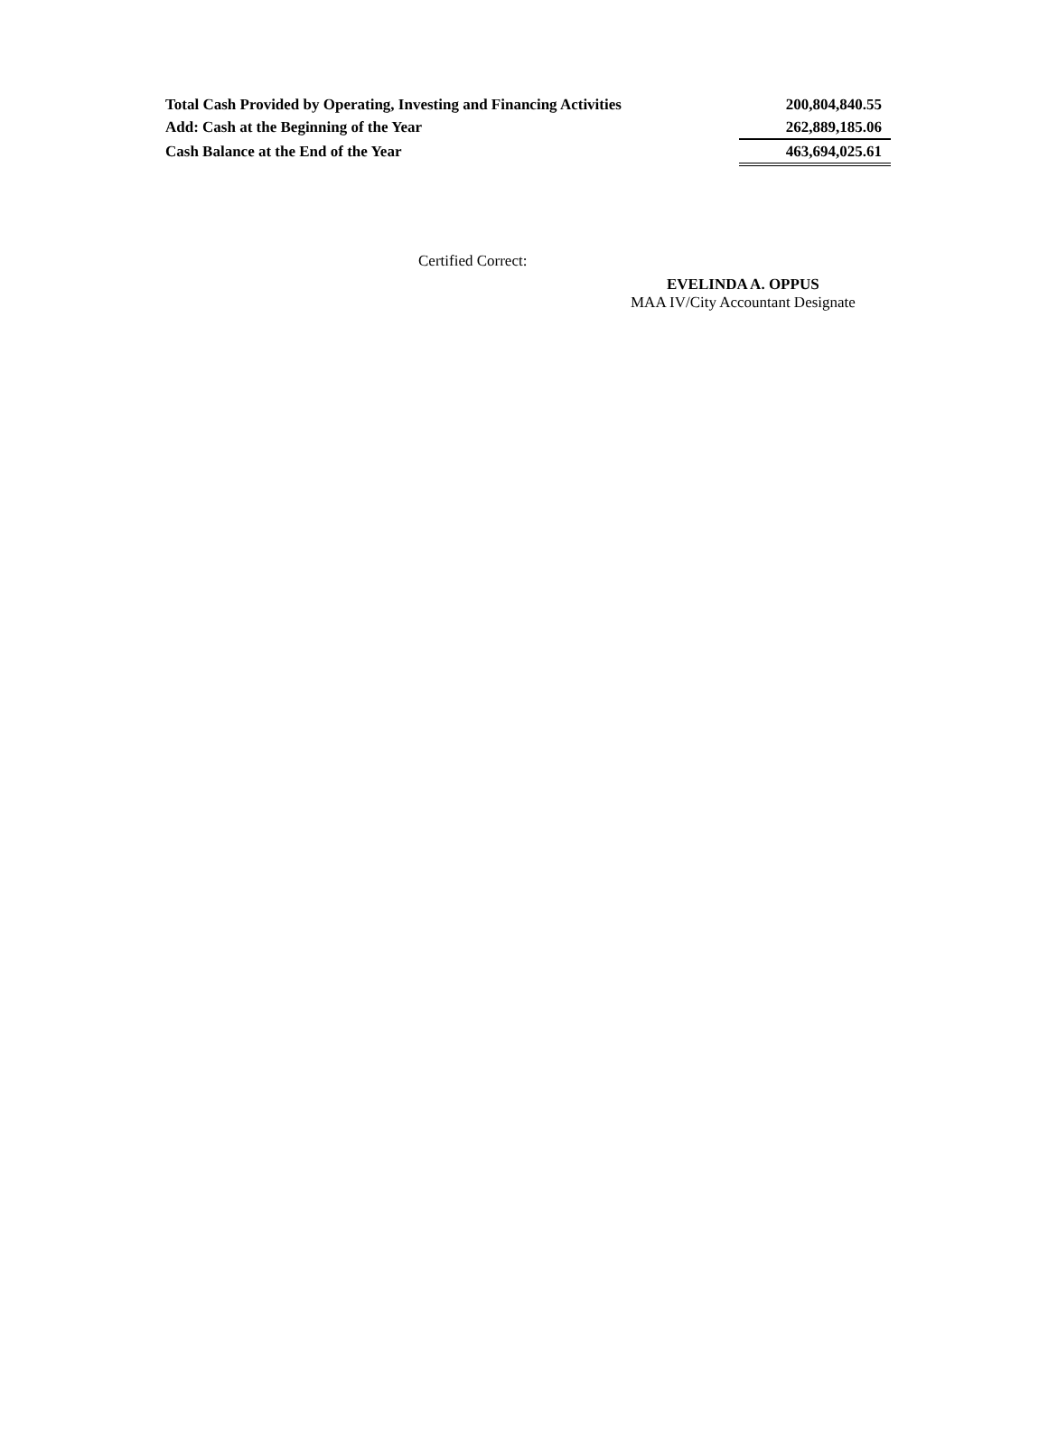| Total Cash Provided by Operating, Investing and Financing Activities | 200,804,840.55 |
| Add: Cash at the Beginning of the Year | 262,889,185.06 |
| Cash Balance at the End of the Year | 463,694,025.61 |
Certified Correct:
EVELINDA A. OPPUS
MAA IV/City Accountant Designate